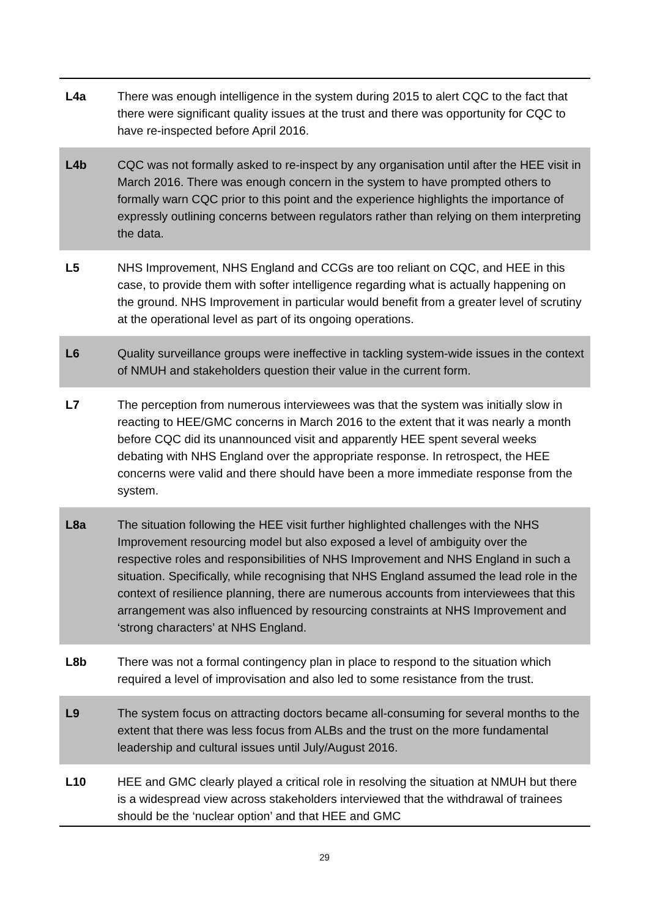| L4a | There was enough intelligence in the system during 2015 to alert CQC to the fact that there were significant quality issues at the trust and there was opportunity for CQC to have re-inspected before April 2016. |
| L4b | CQC was not formally asked to re-inspect by any organisation until after the HEE visit in March 2016. There was enough concern in the system to have prompted others to formally warn CQC prior to this point and the experience highlights the importance of expressly outlining concerns between regulators rather than relying on them interpreting the data. |
| L5 | NHS Improvement, NHS England and CCGs are too reliant on CQC, and HEE in this case, to provide them with softer intelligence regarding what is actually happening on the ground. NHS Improvement in particular would benefit from a greater level of scrutiny at the operational level as part of its ongoing operations. |
| L6 | Quality surveillance groups were ineffective in tackling system-wide issues in the context of NMUH and stakeholders question their value in the current form. |
| L7 | The perception from numerous interviewees was that the system was initially slow in reacting to HEE/GMC concerns in March 2016 to the extent that it was nearly a month before CQC did its unannounced visit and apparently HEE spent several weeks debating with NHS England over the appropriate response. In retrospect, the HEE concerns were valid and there should have been a more immediate response from the system. |
| L8a | The situation following the HEE visit further highlighted challenges with the NHS Improvement resourcing model but also exposed a level of ambiguity over the respective roles and responsibilities of NHS Improvement and NHS England in such a situation. Specifically, while recognising that NHS England assumed the lead role in the context of resilience planning, there are numerous accounts from interviewees that this arrangement was also influenced by resourcing constraints at NHS Improvement and ‘strong characters’ at NHS England. |
| L8b | There was not a formal contingency plan in place to respond to the situation which required a level of improvisation and also led to some resistance from the trust. |
| L9 | The system focus on attracting doctors became all-consuming for several months to the extent that there was less focus from ALBs and the trust on the more fundamental leadership and cultural issues until July/August 2016. |
| L10 | HEE and GMC clearly played a critical role in resolving the situation at NMUH but there is a widespread view across stakeholders interviewed that the withdrawal of trainees should be the ‘nuclear option’ and that HEE and GMC |
29